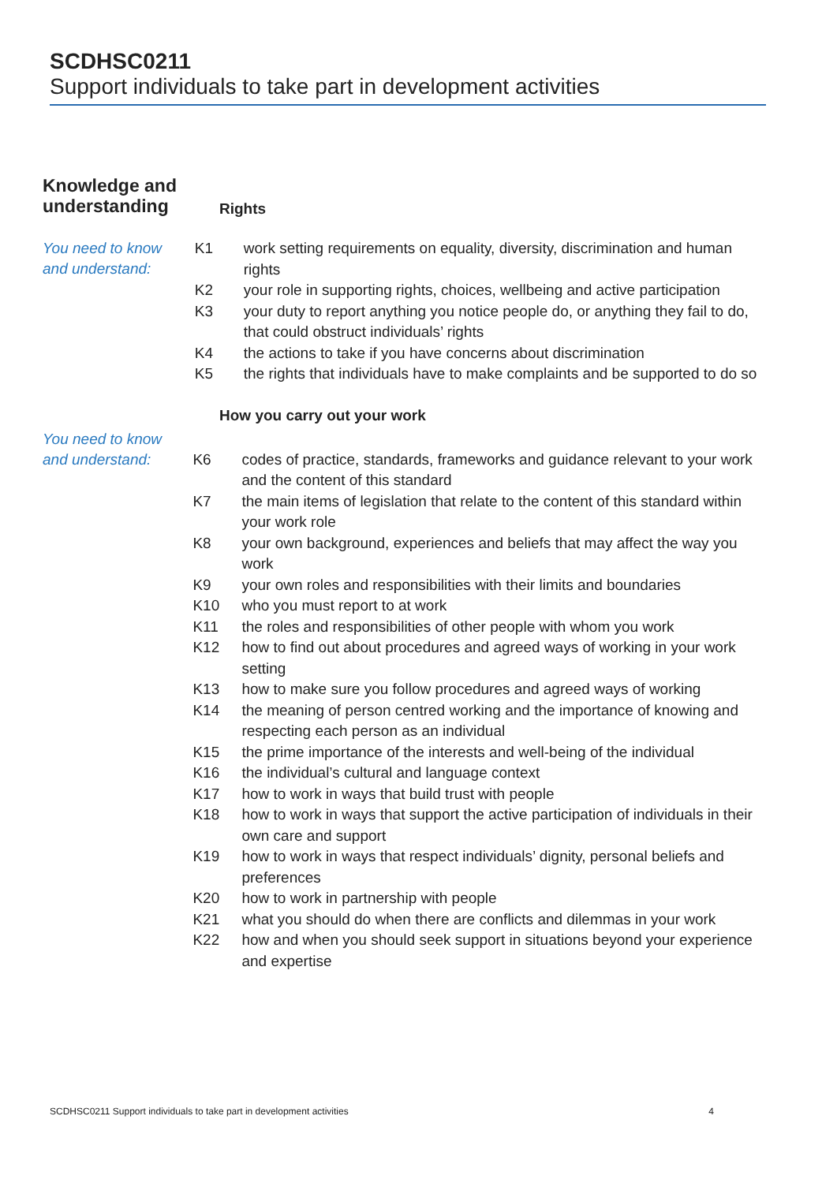SCDHSC0211
Support individuals to take part in development activities
Knowledge and understanding
Rights
You need to know and understand:
| K1 | work setting requirements on equality, diversity, discrimination and human rights |
| K2 | your role in supporting rights, choices, wellbeing and active participation |
| K3 | your duty to report anything you notice people do, or anything they fail to do, that could obstruct individuals’ rights |
| K4 | the actions to take if you have concerns about discrimination |
| K5 | the rights that individuals have to make complaints and be supported to do so |
How you carry out your work
You need to know and understand:
| K6 | codes of practice, standards, frameworks and guidance relevant to your work and the content of this standard |
| K7 | the main items of legislation that relate to the content of this standard within your work role |
| K8 | your own background, experiences and beliefs that may affect the way you work |
| K9 | your own roles and responsibilities with their limits and boundaries |
| K10 | who you must report to at work |
| K11 | the roles and responsibilities of other people with whom you work |
| K12 | how to find out about procedures and agreed ways of working in your work setting |
| K13 | how to make sure you follow procedures and agreed ways of working |
| K14 | the meaning of person centred working and the importance of knowing and respecting each person as an individual |
| K15 | the prime importance of the interests and well-being of the individual |
| K16 | the individual’s cultural and language context |
| K17 | how to work in ways that build trust with people |
| K18 | how to work in ways that support the active participation of individuals in their own care and support |
| K19 | how to work in ways that respect individuals’ dignity, personal beliefs and preferences |
| K20 | how to work in partnership with people |
| K21 | what you should do when there are conflicts and dilemmas in your work |
| K22 | how and when you should seek support in situations beyond your experience and expertise |
SCDHSC0211 Support individuals to take part in development activities 4